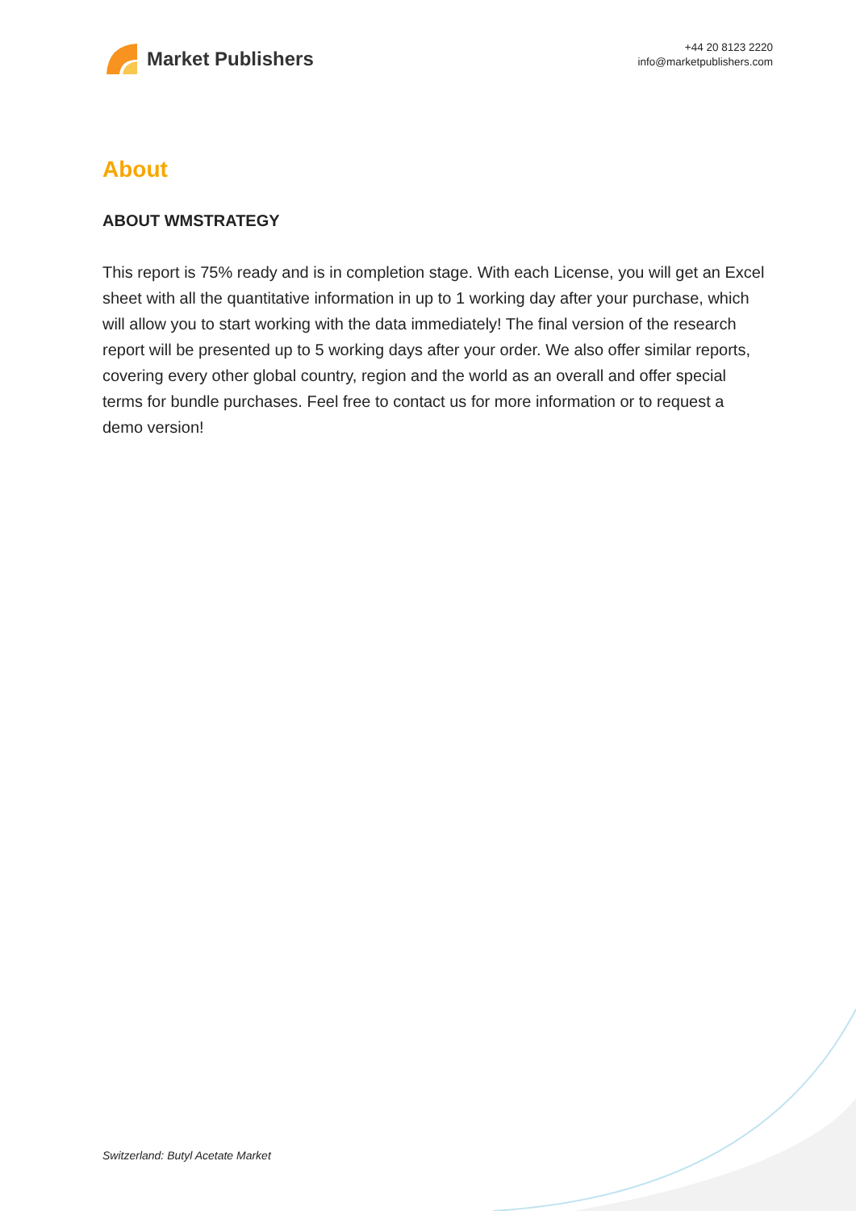Market Publishers
+44 20 8123 2220
info@marketpublishers.com
About
ABOUT WMSTRATEGY
This report is 75% ready and is in completion stage. With each License, you will get an Excel sheet with all the quantitative information in up to 1 working day after your purchase, which will allow you to start working with the data immediately! The final version of the research report will be presented up to 5 working days after your order. We also offer similar reports, covering every other global country, region and the world as an overall and offer special terms for bundle purchases. Feel free to contact us for more information or to request a demo version!
Switzerland: Butyl Acetate Market